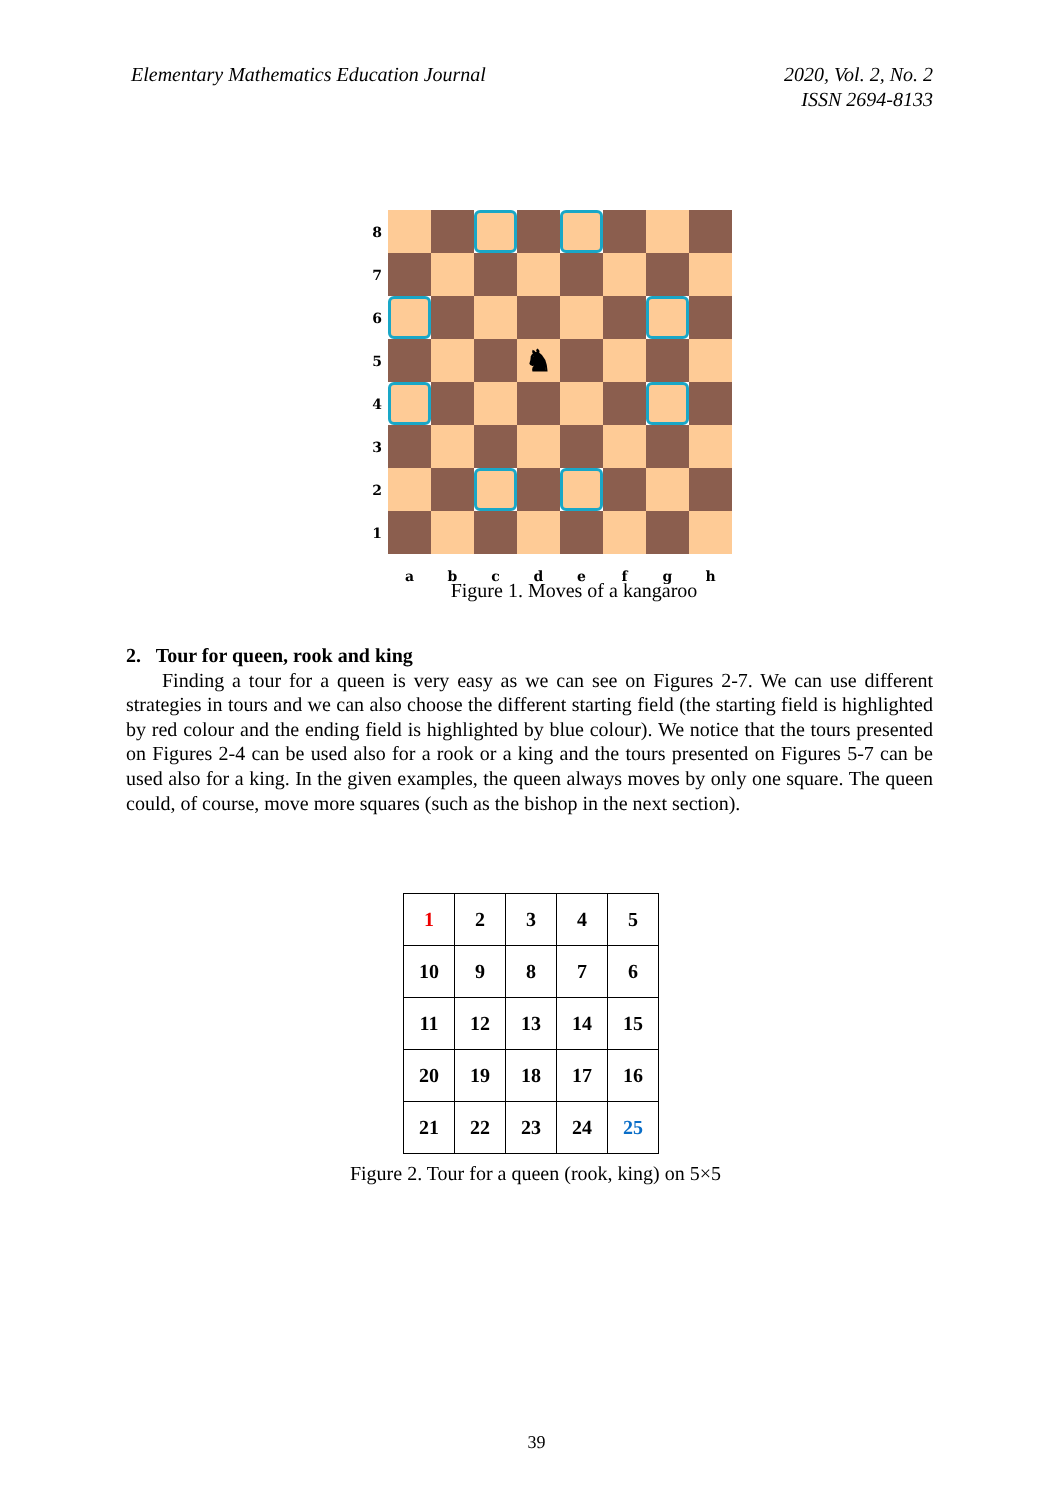Elementary Mathematics Education Journal
2020, Vol. 2, No. 2
ISSN 2694-8133
8
7
6
5
♞
4
3
2
1
a
b
c
d
e
f
g
h
Figure 1. Moves of a kangaroo
2. Tour for queen, rook and king
Finding a tour for a queen is very easy as we can see on Figures 2-7. We can use different strategies in tours and we can also choose the different starting field (the starting field is highlighted by red colour and the ending field is highlighted by blue colour). We notice that the tours presented on Figures 2-4 can be used also for a rook or a king and the tours presented on Figures 5-7 can be used also for a king. In the given examples, the queen always moves by only one square. The queen could, of course, move more squares (such as the bishop in the next section).
| 1 | 2 | 3 | 4 | 5 |
| 10 | 9 | 8 | 7 | 6 |
| 11 | 12 | 13 | 14 | 15 |
| 20 | 19 | 18 | 17 | 16 |
| 21 | 22 | 23 | 24 | 25 |
Figure 2. Tour for a queen (rook, king) on 5×5
39